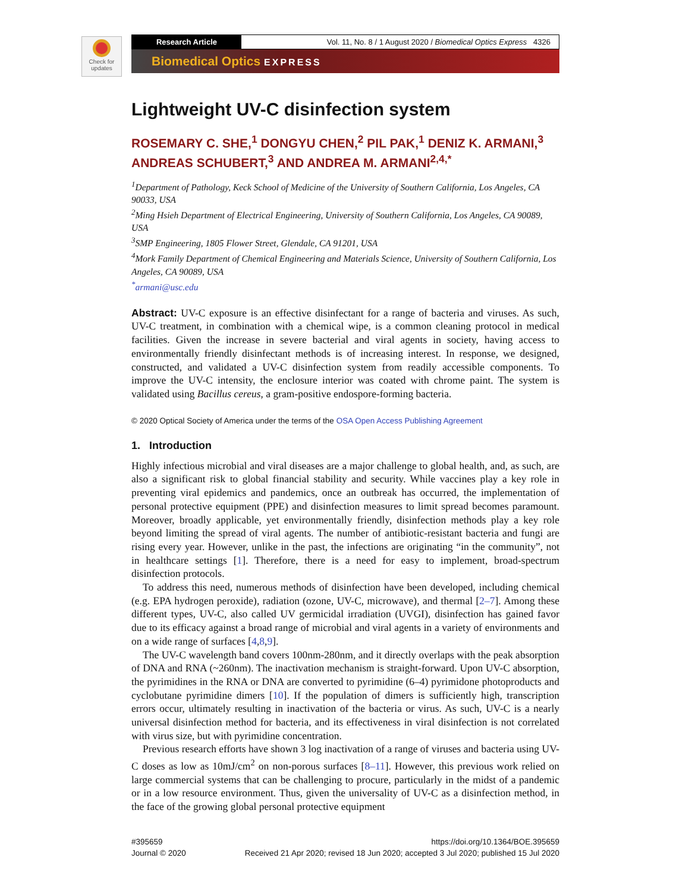Check for updates
Research Article
Vol. 11, No. 8 / 1 August 2020 / Biomedical Optics Express 4326
Biomedical Optics EXPRESS
Lightweight UV-C disinfection system
ROSEMARY C. SHE,<sup>1</sup> DONGYU CHEN,<sup>2</sup> PIL PAK,<sup>1</sup> DENIZ K. ARMANI,<sup>3</sup> ANDREAS SCHUBERT,<sup>3</sup> AND ANDREA M. ARMANI<sup>2,4,*</sup>
<sup>1</sup> Department of Pathology, Keck School of Medicine of the University of Southern California, Los Angeles, CA 90033, USA
<sup>2</sup> Ming Hsieh Department of Electrical Engineering, University of Southern California, Los Angeles, CA 90089, USA
<sup>3</sup> SMP Engineering, 1805 Flower Street, Glendale, CA 91201, USA
<sup>4</sup> Mork Family Department of Chemical Engineering and Materials Science, University of Southern California, Los Angeles, CA 90089, USA
<sup>*</sup> armani@usc.edu
Abstract: UV-C exposure is an effective disinfectant for a range of bacteria and viruses. As such, UV-C treatment, in combination with a chemical wipe, is a common cleaning protocol in medical facilities. Given the increase in severe bacterial and viral agents in society, having access to environmentally friendly disinfectant methods is of increasing interest. In response, we designed, constructed, and validated a UV-C disinfection system from readily accessible components. To improve the UV-C intensity, the enclosure interior was coated with chrome paint. The system is validated using Bacillus cereus, a gram-positive endospore-forming bacteria.
© 2020 Optical Society of America under the terms of the OSA Open Access Publishing Agreement
1. Introduction
Highly infectious microbial and viral diseases are a major challenge to global health, and, as such, are also a significant risk to global financial stability and security. While vaccines play a key role in preventing viral epidemics and pandemics, once an outbreak has occurred, the implementation of personal protective equipment (PPE) and disinfection measures to limit spread becomes paramount. Moreover, broadly applicable, yet environmentally friendly, disinfection methods play a key role beyond limiting the spread of viral agents. The number of antibiotic-resistant bacteria and fungi are rising every year. However, unlike in the past, the infections are originating “in the community”, not in healthcare settings [1]. Therefore, there is a need for easy to implement, broad-spectrum disinfection protocols.
To address this need, numerous methods of disinfection have been developed, including chemical (e.g. EPA hydrogen peroxide), radiation (ozone, UV-C, microwave), and thermal [2–7]. Among these different types, UV-C, also called UV germicidal irradiation (UVGI), disinfection has gained favor due to its efficacy against a broad range of microbial and viral agents in a variety of environments and on a wide range of surfaces [4,8,9].
The UV-C wavelength band covers 100nm-280nm, and it directly overlaps with the peak absorption of DNA and RNA (~260nm). The inactivation mechanism is straight-forward. Upon UV-C absorption, the pyrimidines in the RNA or DNA are converted to pyrimidine (6–4) pyrimidone photoproducts and cyclobutane pyrimidine dimers [10]. If the population of dimers is sufficiently high, transcription errors occur, ultimately resulting in inactivation of the bacteria or virus. As such, UV-C is a nearly universal disinfection method for bacteria, and its effectiveness in viral disinfection is not correlated with virus size, but with pyrimidine concentration.
Previous research efforts have shown 3 log inactivation of a range of viruses and bacteria using UV-C doses as low as 10mJ/cm<sup>2</sup> on non-porous surfaces [8–11]. However, this previous work relied on large commercial systems that can be challenging to procure, particularly in the midst of a pandemic or in a low resource environment. Thus, given the universality of UV-C as a disinfection method, in the face of the growing global personal protective equipment
#395659
Journal © 2020
https://doi.org/10.1364/BOE.395659
Received 21 Apr 2020; revised 18 Jun 2020; accepted 3 Jul 2020; published 15 Jul 2020